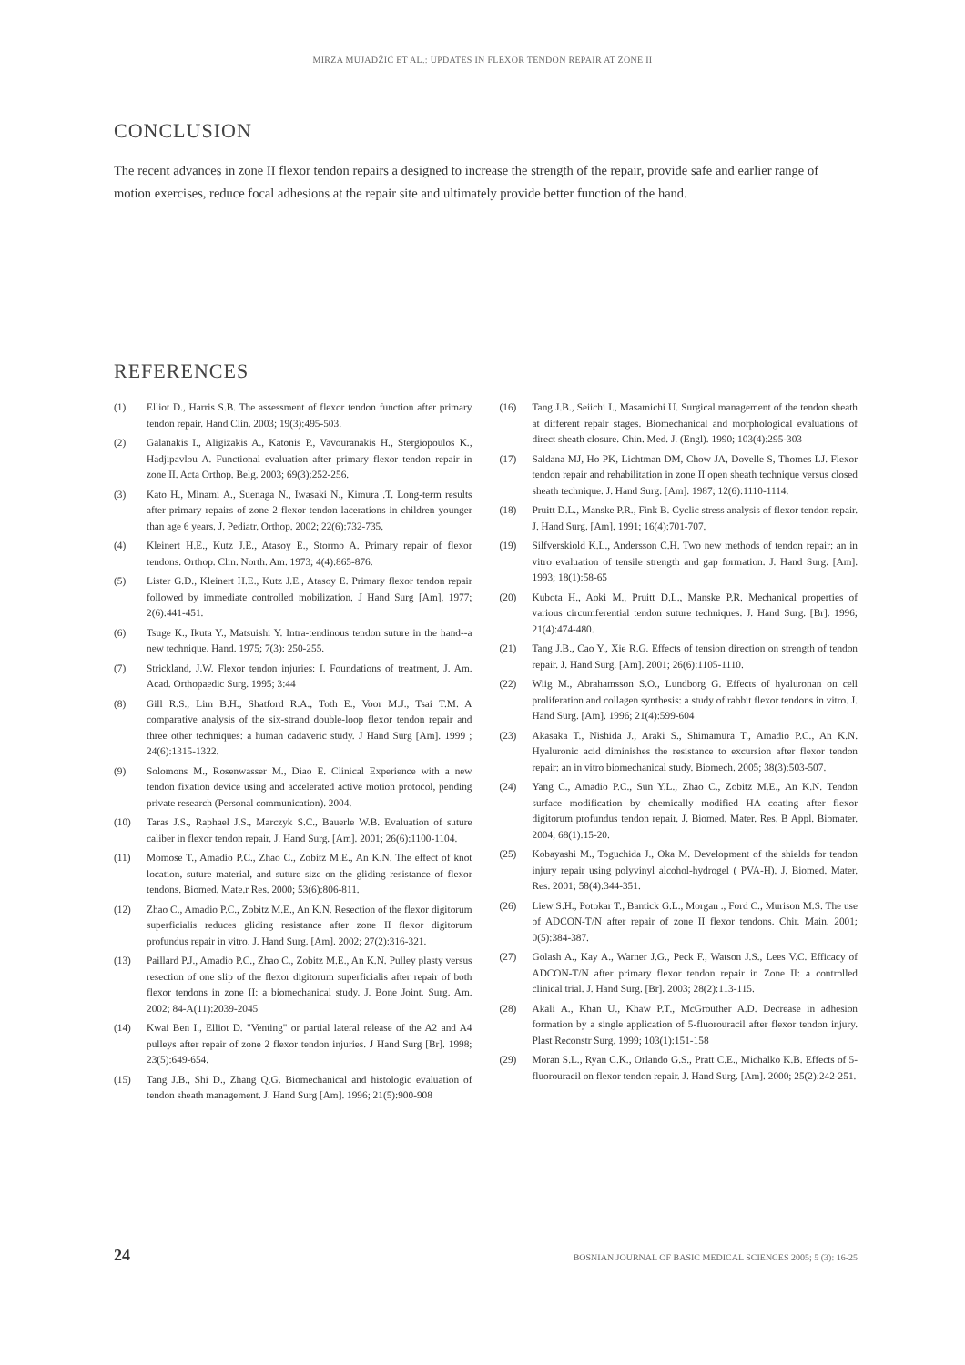MIRZA MUJADŽIĆ ET AL.: UPDATES IN FLEXOR TENDON REPAIR AT ZONE II
CONCLUSION
The recent advances in zone II flexor tendon repairs a designed to increase the strength of the repair, provide safe and earlier range of motion exercises, reduce focal adhesions at the repair site and ultimately provide better function of the hand.
REFERENCES
(1) Elliot D., Harris S.B. The assessment of flexor tendon function after primary tendon repair. Hand Clin. 2003; 19(3):495-503.
(2) Galanakis I., Aligizakis A., Katonis P., Vavouranakis H., Stergiopoulos K., Hadjipavlou A. Functional evaluation after primary flexor tendon repair in zone II. Acta Orthop. Belg. 2003; 69(3):252-256.
(3) Kato H., Minami A., Suenaga N., Iwasaki N., Kimura .T. Long-term results after primary repairs of zone 2 flexor tendon lacerations in children younger than age 6 years. J. Pediatr. Orthop. 2002; 22(6):732-735.
(4) Kleinert H.E., Kutz J.E., Atasoy E., Stormo A. Primary repair of flexor tendons. Orthop. Clin. North. Am. 1973; 4(4):865-876.
(5) Lister G.D., Kleinert H.E., Kutz J.E., Atasoy E. Primary flexor tendon repair followed by immediate controlled mobilization. J Hand Surg [Am]. 1977; 2(6):441-451.
(6) Tsuge K., Ikuta Y., Matsuishi Y. Intra-tendinous tendon suture in the hand--a new technique. Hand. 1975; 7(3): 250-255.
(7) Strickland, J.W. Flexor tendon injuries: I. Foundations of treatment, J. Am. Acad. Orthopaedic Surg. 1995; 3:44
(8) Gill R.S., Lim B.H., Shatford R.A., Toth E., Voor M.J., Tsai T.M. A comparative analysis of the six-strand double-loop flexor tendon repair and three other techniques: a human cadaveric study. J Hand Surg [Am]. 1999 ; 24(6):1315-1322.
(9) Solomons M., Rosenwasser M., Diao E. Clinical Experience with a new tendon fixation device using and accelerated active motion protocol, pending private research (Personal communication). 2004.
(10) Taras J.S., Raphael J.S., Marczyk S.C., Bauerle W.B. Evaluation of suture caliber in flexor tendon repair. J. Hand Surg. [Am]. 2001; 26(6):1100-1104.
(11) Momose T., Amadio P.C., Zhao C., Zobitz M.E., An K.N. The effect of knot location, suture material, and suture size on the gliding resistance of flexor tendons. Biomed. Mate.r Res. 2000; 53(6):806-811.
(12) Zhao C., Amadio P.C., Zobitz M.E., An K.N. Resection of the flexor digitorum superficialis reduces gliding resistance after zone II flexor digitorum profundus repair in vitro. J. Hand Surg. [Am]. 2002; 27(2):316-321.
(13) Paillard P.J., Amadio P.C., Zhao C., Zobitz M.E., An K.N. Pulley plasty versus resection of one slip of the flexor digitorum superficialis after repair of both flexor tendons in zone II: a biomechanical study. J. Bone Joint. Surg. Am. 2002; 84-A(11):2039-2045
(14) Kwai Ben I., Elliot D. "Venting" or partial lateral release of the A2 and A4 pulleys after repair of zone 2 flexor tendon injuries. J Hand Surg [Br]. 1998; 23(5):649-654.
(15) Tang J.B., Shi D., Zhang Q.G. Biomechanical and histologic evaluation of tendon sheath management. J. Hand Surg [Am]. 1996; 21(5):900-908
(16) Tang J.B., Seiichi I., Masamichi U. Surgical management of the tendon sheath at different repair stages. Biomechanical and morphological evaluations of direct sheath closure. Chin. Med. J. (Engl). 1990; 103(4):295-303
(17) Saldana MJ, Ho PK, Lichtman DM, Chow JA, Dovelle S, Thomes LJ. Flexor tendon repair and rehabilitation in zone II open sheath technique versus closed sheath technique. J. Hand Surg. [Am]. 1987; 12(6):1110-1114.
(18) Pruitt D.L., Manske P.R., Fink B. Cyclic stress analysis of flexor tendon repair. J. Hand Surg. [Am]. 1991; 16(4):701-707.
(19) Silfverskiold K.L., Andersson C.H. Two new methods of tendon repair: an in vitro evaluation of tensile strength and gap formation. J. Hand Surg. [Am]. 1993; 18(1):58-65
(20) Kubota H., Aoki M., Pruitt D.L., Manske P.R. Mechanical properties of various circumferential tendon suture techniques. J. Hand Surg. [Br]. 1996; 21(4):474-480.
(21) Tang J.B., Cao Y., Xie R.G. Effects of tension direction on strength of tendon repair. J. Hand Surg. [Am]. 2001; 26(6):1105-1110.
(22) Wiig M., Abrahamsson S.O., Lundborg G. Effects of hyaluronan on cell proliferation and collagen synthesis: a study of rabbit flexor tendons in vitro. J. Hand Surg. [Am]. 1996; 21(4):599-604
(23) Akasaka T., Nishida J., Araki S., Shimamura T., Amadio P.C., An K.N. Hyaluronic acid diminishes the resistance to excursion after flexor tendon repair: an in vitro biomechanical study. Biomech. 2005; 38(3):503-507.
(24) Yang C., Amadio P.C., Sun Y.L., Zhao C., Zobitz M.E., An K.N. Tendon surface modification by chemically modified HA coating after flexor digitorum profundus tendon repair. J. Biomed. Mater. Res. B Appl. Biomater. 2004; 68(1):15-20.
(25) Kobayashi M., Toguchida J., Oka M. Development of the shields for tendon injury repair using polyvinyl alcohol-hydrogel ( PVA-H). J. Biomed. Mater. Res. 2001; 58(4):344-351.
(26) Liew S.H., Potokar T., Bantick G.L., Morgan ., Ford C., Murison M.S. The use of ADCON-T/N after repair of zone II flexor tendons. Chir. Main. 2001; 0(5):384-387.
(27) Golash A., Kay A., Warner J.G., Peck F., Watson J.S., Lees V.C. Efficacy of ADCON-T/N after primary flexor tendon repair in Zone II: a controlled clinical trial. J. Hand Surg. [Br]. 2003; 28(2):113-115.
(28) Akali A., Khan U., Khaw P.T., McGrouther A.D. Decrease in adhesion formation by a single application of 5-fluorouracil after flexor tendon injury. Plast Reconstr Surg. 1999; 103(1):151-158
(29) Moran S.L., Ryan C.K., Orlando G.S., Pratt C.E., Michalko K.B. Effects of 5-fluorouracil on flexor tendon repair. J. Hand Surg. [Am]. 2000; 25(2):242-251.
24 BOSNIAN JOURNAL OF BASIC MEDICAL SCIENCES 2005; 5 (3): 16-25